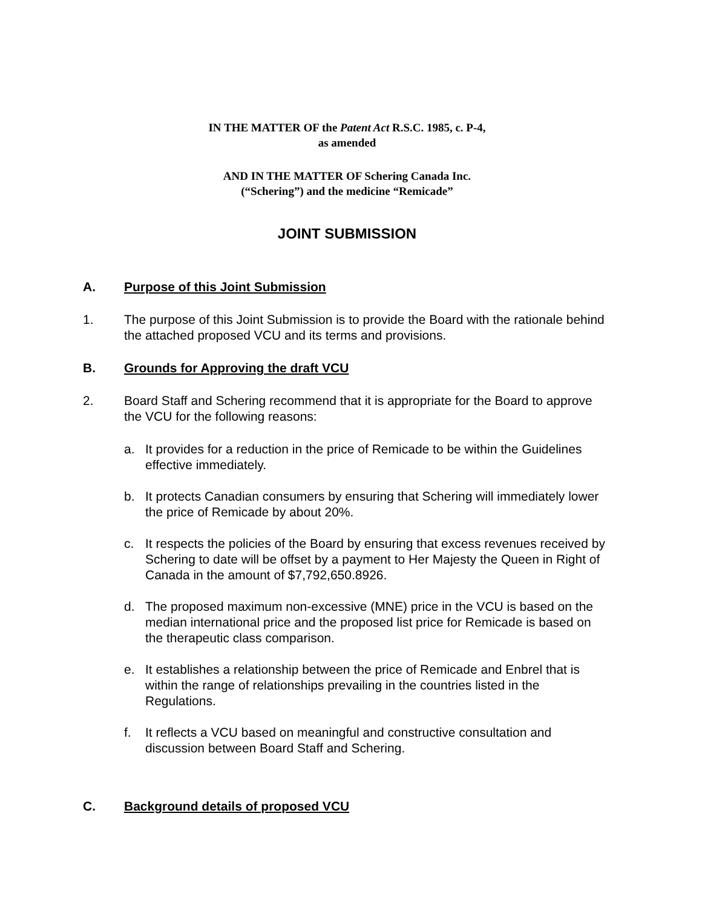IN THE MATTER OF the Patent Act R.S.C. 1985, c. P-4,
as amended
AND IN THE MATTER OF Schering Canada Inc.
(“Schering”) and the medicine “Remicade”
JOINT SUBMISSION
A. Purpose of this Joint Submission
1. The purpose of this Joint Submission is to provide the Board with the rationale behind the attached proposed VCU and its terms and provisions.
B. Grounds for Approving the draft VCU
2. Board Staff and Schering recommend that it is appropriate for the Board to approve the VCU for the following reasons:
a. It provides for a reduction in the price of Remicade to be within the Guidelines effective immediately.
b. It protects Canadian consumers by ensuring that Schering will immediately lower the price of Remicade by about 20%.
c. It respects the policies of the Board by ensuring that excess revenues received by Schering to date will be offset by a payment to Her Majesty the Queen in Right of Canada in the amount of $7,792,650.8926.
d. The proposed maximum non-excessive (MNE) price in the VCU is based on the median international price and the proposed list price for Remicade is based on the therapeutic class comparison.
e. It establishes a relationship between the price of Remicade and Enbrel that is within the range of relationships prevailing in the countries listed in the Regulations.
f. It reflects a VCU based on meaningful and constructive consultation and discussion between Board Staff and Schering.
C. Background details of proposed VCU